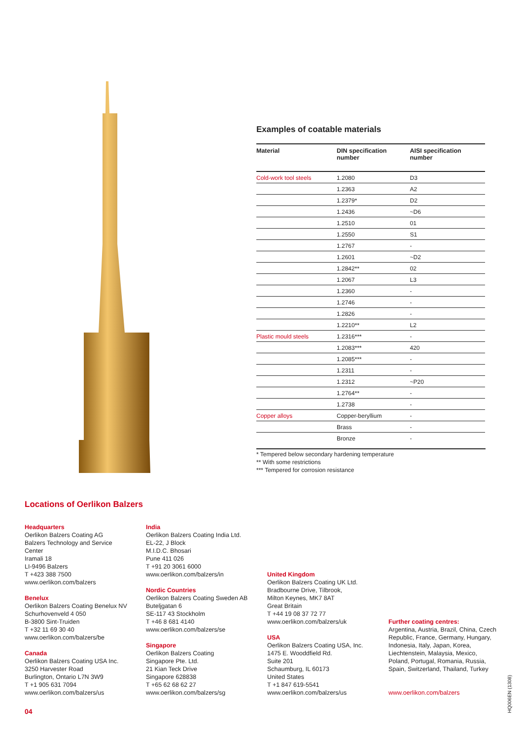Examples of coatable materials
| Material | DIN specification number | AISI specification number |
| --- | --- | --- |
| Cold-work tool steels | 1.2080 | D3 |
| | 1.2363 | A2 |
| | 1.2379* | D2 |
| | 1.2436 | ~D6 |
| | 1.2510 | 01 |
| | 1.2550 | S1 |
| | 1.2767 | - |
| | 1.2601 | ~D2 |
| | 1.2842** | 02 |
| | 1.2067 | L3 |
| | 1.2360 | - |
| | 1.2746 | - |
| | 1.2826 | - |
| | 1.2210** | L2 |
| Plastic mould steels | 1.2316*** | - |
| | 1.2083*** | 420 |
| | 1.2085*** | - |
| | 1.2311 | - |
| | 1.2312 | ~P20 |
| | 1.2764** | - |
| | 1.2738 | - |
| Copper alloys | Copper-beryllium | - |
| | Brass | - |
| | Bronze | - |
* Tempered below secondary hardening temperature
** With some restrictions
*** Tempered for corrosion resistance
Locations of Oerlikon Balzers
Headquarters
Oerlikon Balzers Coating AG
Balzers Technology and Service
Center
Iramali 18
LI-9496 Balzers
T +423 388 7500
www.oerlikon.com/balzers
Benelux
Oerlikon Balzers Coating Benelux NV
Schurhovenveld 4 050
B-3800 Sint-Truiden
T +32 11 69 30 40
www.oerlikon.com/balzers/be
Canada
Oerlikon Balzers Coating USA Inc.
3250 Harvester Road
Burlington, Ontario L7N 3W9
T +1 905 631 7094
www.oerlikon.com/balzers/us
India
Oerlikon Balzers Coating India Ltd.
EL-22, J Block
M.I.D.C. Bhosari
Pune 411 026
T +91 20 3061 6000
www.oerlikon.com/balzers/in
Nordic Countries
Oerlikon Balzers Coating Sweden AB
Buteljgatan 6
SE-117 43 Stockholm
T +46 8 681 4140
www.oerlikon.com/balzers/se
Singapore
Oerlikon Balzers Coating
Singapore Pte. Ltd.
21 Kian Teck Drive
Singapore 628838
T +65 62 68 62 27
www.oerlikon.com/balzers/sg
United Kingdom
Oerlikon Balzers Coating UK Ltd.
Bradbourne Drive, Tilbrook,
Milton Keynes, MK7 8AT
Great Britain
T +44 19 08 37 72 77
www.oerlikon.com/balzers/uk
USA
Oerlikon Balzers Coating USA, Inc.
1475 E. Wooddfield Rd.
Suite 201
Schaumburg, IL 60173
United States
T +1 847 619-5541
www.oerlikon.com/balzers/us
Further coating centres:
Argentina, Austria, Brazil, China, Czech Republic, France, Germany, Hungary, Indonesia, Italy, Japan, Korea, Liechtenstein, Malaysia, Mexico, Poland, Portugal, Romania, Russia, Spain, Switzerland, Thailand, Turkey
www.oerlikon.com/balzers
04
HQ006EN (1308)